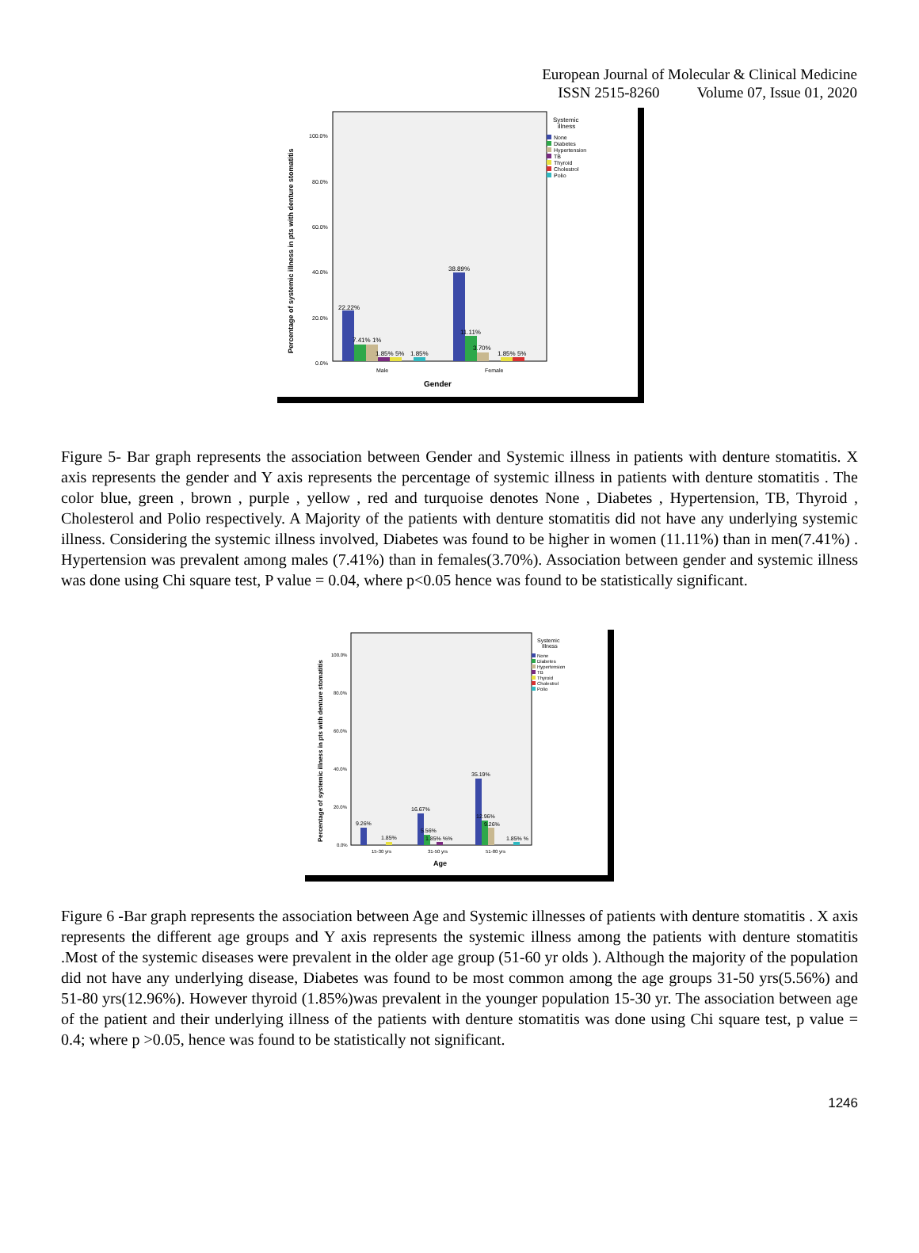European Journal of Molecular & Clinical Medicine
ISSN 2515-8260 Volume 07, Issue 01, 2020
Percentage of systemic illness in pts with denture stomatitis
100.0%
80.0%
60.0%
40.0%
20.0%
0.0%
22.22%
7.41% 1%
1.85% 5%
1.85%
38.89%
11.11%
3.70%
1.85% 5%
Male
Female
Gender
Systemic
illness
None
Diabetes
Hypertension
TB
Thyroid
Cholestrol
Polio
Figure 5- Bar graph represents the association between Gender and Systemic illness in patients with denture stomatitis. X axis represents the gender and Y axis represents the percentage of systemic illness in patients with denture stomatitis . The color blue, green , brown , purple , yellow , red and turquoise denotes None , Diabetes , Hypertension, TB, Thyroid , Cholesterol and Polio respectively. A Majority of the patients with denture stomatitis did not have any underlying systemic illness. Considering the systemic illness involved, Diabetes was found to be higher in women (11.11%) than in men(7.41%) . Hypertension was prevalent among males (7.41%) than in females(3.70%). Association between gender and systemic illness was done using Chi square test, P value = 0.04, where p<0.05 hence was found to be statistically significant.
Percentage of systemic illness in pts with denture stomatitis
100.0%
80.0%
60.0%
40.0%
20.0%
0.0%
9.26%
1.85%
16.67%
5.56%
1.85% %%
35.19%
12.96%
9.26%
1.85% %
15-30 yrs
31-50 yrs
51-80 yrs
Age
Systemic
Illness
None
Diabetes
Hypertension
TB
Thyroid
Cholestrol
Polio
Figure 6 -Bar graph represents the association between Age and Systemic illnesses of patients with denture stomatitis . X axis represents the different age groups and Y axis represents the systemic illness among the patients with denture stomatitis .Most of the systemic diseases were prevalent in the older age group (51-60 yr olds ). Although the majority of the population did not have any underlying disease, Diabetes was found to be most common among the age groups 31-50 yrs(5.56%) and 51-80 yrs(12.96%). However thyroid (1.85%)was prevalent in the younger population 15-30 yr. The association between age of the patient and their underlying illness of the patients with denture stomatitis was done using Chi square test, p value = 0.4; where p >0.05, hence was found to be statistically not significant.
1246